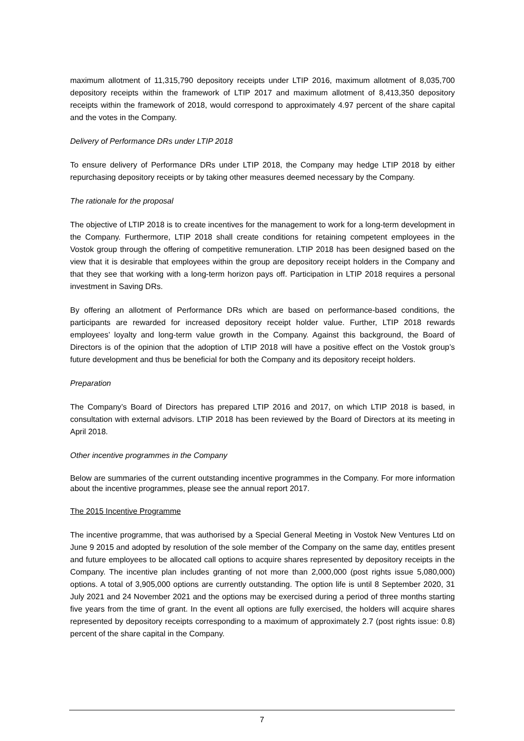maximum allotment of 11,315,790 depository receipts under LTIP 2016, maximum allotment of 8,035,700 depository receipts within the framework of LTIP 2017 and maximum allotment of 8,413,350 depository receipts within the framework of 2018, would correspond to approximately 4.97 percent of the share capital and the votes in the Company.
Delivery of Performance DRs under LTIP 2018
To ensure delivery of Performance DRs under LTIP 2018, the Company may hedge LTIP 2018 by either repurchasing depository receipts or by taking other measures deemed necessary by the Company.
The rationale for the proposal
The objective of LTIP 2018 is to create incentives for the management to work for a long-term development in the Company. Furthermore, LTIP 2018 shall create conditions for retaining competent employees in the Vostok group through the offering of competitive remuneration. LTIP 2018 has been designed based on the view that it is desirable that employees within the group are depository receipt holders in the Company and that they see that working with a long-term horizon pays off. Participation in LTIP 2018 requires a personal investment in Saving DRs.
By offering an allotment of Performance DRs which are based on performance-based conditions, the participants are rewarded for increased depository receipt holder value. Further, LTIP 2018 rewards employees’ loyalty and long-term value growth in the Company. Against this background, the Board of Directors is of the opinion that the adoption of LTIP 2018 will have a positive effect on the Vostok group’s future development and thus be beneficial for both the Company and its depository receipt holders.
Preparation
The Company’s Board of Directors has prepared LTIP 2016 and 2017, on which LTIP 2018 is based, in consultation with external advisors. LTIP 2018 has been reviewed by the Board of Directors at its meeting in April 2018.
Other incentive programmes in the Company
Below are summaries of the current outstanding incentive programmes in the Company. For more information about the incentive programmes, please see the annual report 2017.
The 2015 Incentive Programme
The incentive programme, that was authorised by a Special General Meeting in Vostok New Ventures Ltd on June 9 2015 and adopted by resolution of the sole member of the Company on the same day, entitles present and future employees to be allocated call options to acquire shares represented by depository receipts in the Company. The incentive plan includes granting of not more than 2,000,000 (post rights issue 5,080,000) options. A total of 3,905,000 options are currently outstanding. The option life is until 8 September 2020, 31 July 2021 and 24 November 2021 and the options may be exercised during a period of three months starting five years from the time of grant. In the event all options are fully exercised, the holders will acquire shares represented by depository receipts corresponding to a maximum of approximately 2.7 (post rights issue: 0.8) percent of the share capital in the Company.
7